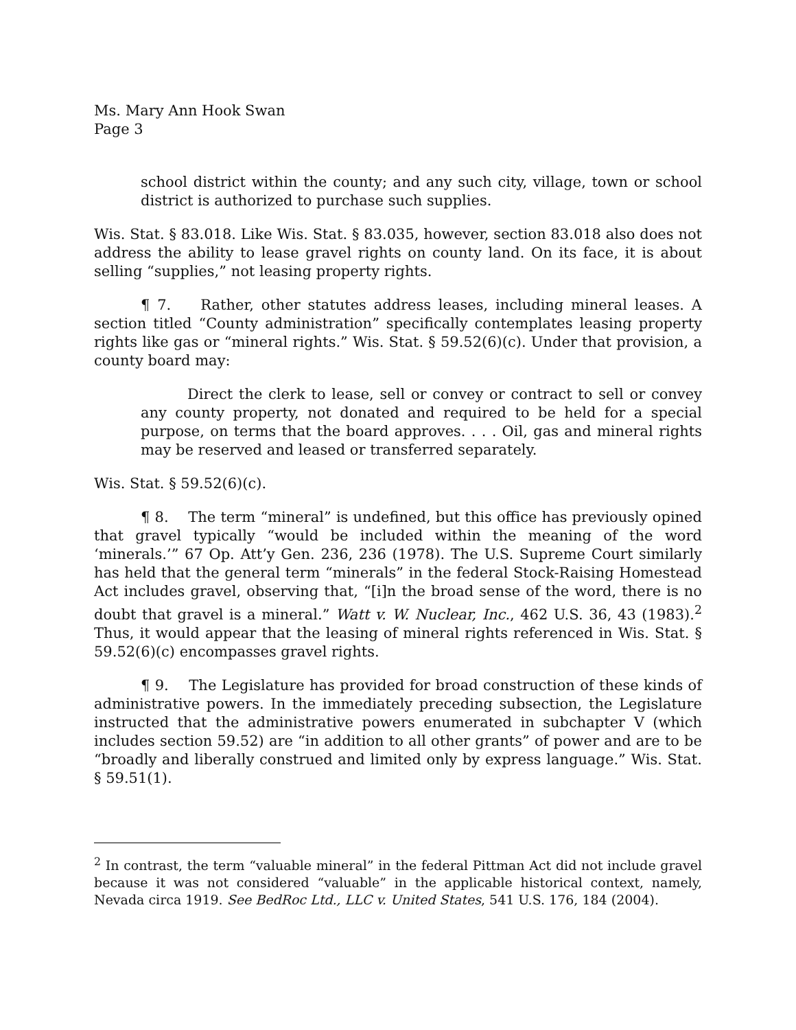Ms. Mary Ann Hook Swan
Page 3
school district within the county; and any such city, village, town or school district is authorized to purchase such supplies.
Wis. Stat. § 83.018. Like Wis. Stat. § 83.035, however, section 83.018 also does not address the ability to lease gravel rights on county land. On its face, it is about selling “supplies,” not leasing property rights.
¶ 7. Rather, other statutes address leases, including mineral leases. A section titled “County administration” specifically contemplates leasing property rights like gas or “mineral rights.” Wis. Stat. § 59.52(6)(c). Under that provision, a county board may:
Direct the clerk to lease, sell or convey or contract to sell or convey any county property, not donated and required to be held for a special purpose, on terms that the board approves. . . . Oil, gas and mineral rights may be reserved and leased or transferred separately.
Wis. Stat. § 59.52(6)(c).
¶ 8. The term “mineral” is undefined, but this office has previously opined that gravel typically “would be included within the meaning of the word ‘minerals.’” 67 Op. Att’y Gen. 236, 236 (1978). The U.S. Supreme Court similarly has held that the general term “minerals” in the federal Stock-Raising Homestead Act includes gravel, observing that, “[i]n the broad sense of the word, there is no doubt that gravel is a mineral.” Watt v. W. Nuclear, Inc., 462 U.S. 36, 43 (1983).<sup>2</sup> Thus, it would appear that the leasing of mineral rights referenced in Wis. Stat. § 59.52(6)(c) encompasses gravel rights.
¶ 9. The Legislature has provided for broad construction of these kinds of administrative powers. In the immediately preceding subsection, the Legislature instructed that the administrative powers enumerated in subchapter V (which includes section 59.52) are “in addition to all other grants” of power and are to be “broadly and liberally construed and limited only by express language.” Wis. Stat. § 59.51(1).
<sup>2</sup> In contrast, the term “valuable mineral” in the federal Pittman Act did not include gravel because it was not considered “valuable” in the applicable historical context, namely, Nevada circa 1919. See BedRoc Ltd., LLC v. United States, 541 U.S. 176, 184 (2004).